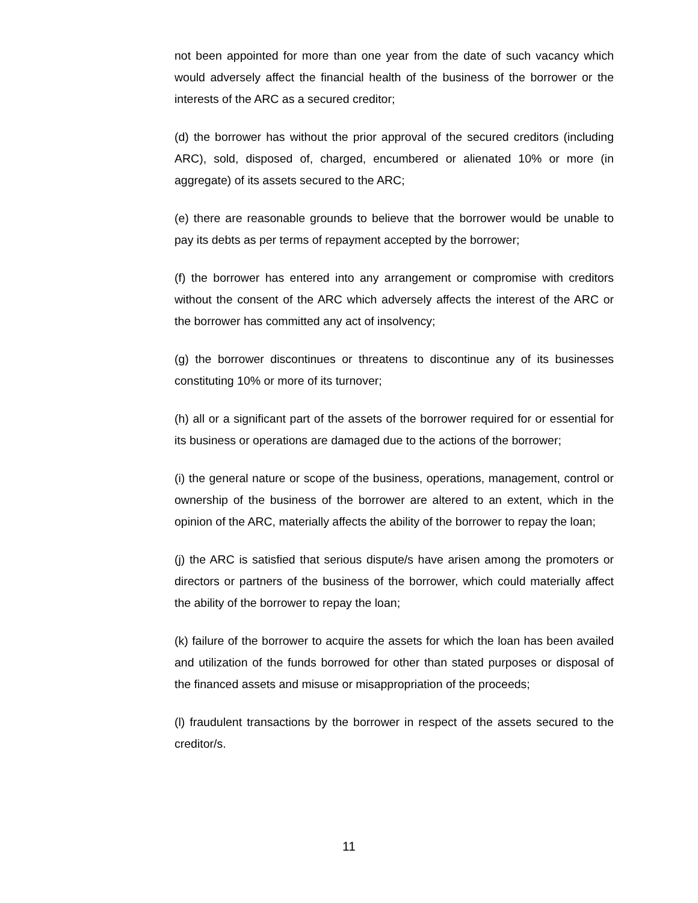not been appointed for more than one year from the date of such vacancy which would adversely affect the financial health of the business of the borrower or the interests of the ARC as a secured creditor;
(d) the borrower has without the prior approval of the secured creditors (including ARC), sold, disposed of, charged, encumbered or alienated 10% or more (in aggregate) of its assets secured to the ARC;
(e) there are reasonable grounds to believe that the borrower would be unable to pay its debts as per terms of repayment accepted by the borrower;
(f) the borrower has entered into any arrangement or compromise with creditors without the consent of the ARC which adversely affects the interest of the ARC or the borrower has committed any act of insolvency;
(g) the borrower discontinues or threatens to discontinue any of its businesses constituting 10% or more of its turnover;
(h) all or a significant part of the assets of the borrower required for or essential for its business or operations are damaged due to the actions of the borrower;
(i) the general nature or scope of the business, operations, management, control or ownership of the business of the borrower are altered to an extent, which in the opinion of the ARC, materially affects the ability of the borrower to repay the loan;
(j) the ARC is satisfied that serious dispute/s have arisen among the promoters or directors or partners of the business of the borrower, which could materially affect the ability of the borrower to repay the loan;
(k) failure of the borrower to acquire the assets for which the loan has been availed and utilization of the funds borrowed for other than stated purposes or disposal of the financed assets and misuse or misappropriation of the proceeds;
(l) fraudulent transactions by the borrower in respect of the assets secured to the creditor/s.
11